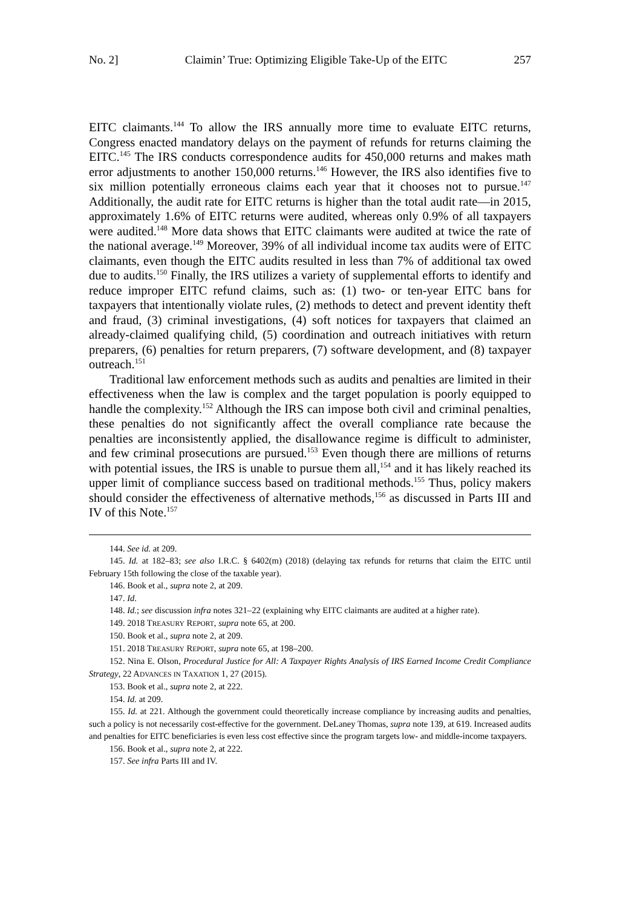No. 2] Claimin’ True: Optimizing Eligible Take-Up of the EITC 257
EITC claimants.<sup>144</sup> To allow the IRS annually more time to evaluate EITC returns, Congress enacted mandatory delays on the payment of refunds for returns claiming the EITC.<sup>145</sup> The IRS conducts correspondence audits for 450,000 returns and makes math error adjustments to another 150,000 returns.<sup>146</sup> However, the IRS also identifies five to six million potentially erroneous claims each year that it chooses not to pursue.<sup>147</sup> Additionally, the audit rate for EITC returns is higher than the total audit rate—in 2015, approximately 1.6% of EITC returns were audited, whereas only 0.9% of all taxpayers were audited.<sup>148</sup> More data shows that EITC claimants were audited at twice the rate of the national average.<sup>149</sup> Moreover, 39% of all individual income tax audits were of EITC claimants, even though the EITC audits resulted in less than 7% of additional tax owed due to audits.<sup>150</sup> Finally, the IRS utilizes a variety of supplemental efforts to identify and reduce improper EITC refund claims, such as: (1) two- or ten-year EITC bans for taxpayers that intentionally violate rules, (2) methods to detect and prevent identity theft and fraud, (3) criminal investigations, (4) soft notices for taxpayers that claimed an already-claimed qualifying child, (5) coordination and outreach initiatives with return preparers, (6) penalties for return preparers, (7) software development, and (8) taxpayer outreach.<sup>151</sup>
Traditional law enforcement methods such as audits and penalties are limited in their effectiveness when the law is complex and the target population is poorly equipped to handle the complexity.<sup>152</sup> Although the IRS can impose both civil and criminal penalties, these penalties do not significantly affect the overall compliance rate because the penalties are inconsistently applied, the disallowance regime is difficult to administer, and few criminal prosecutions are pursued.<sup>153</sup> Even though there are millions of returns with potential issues, the IRS is unable to pursue them all,<sup>154</sup> and it has likely reached its upper limit of compliance success based on traditional methods.<sup>155</sup> Thus, policy makers should consider the effectiveness of alternative methods,<sup>156</sup> as discussed in Parts III and IV of this Note.<sup>157</sup>
144. See id. at 209.
145. Id. at 182–83; see also I.R.C. § 6402(m) (2018) (delaying tax refunds for returns that claim the EITC until February 15th following the close of the taxable year).
146. Book et al., supra note 2, at 209.
147. Id.
148. Id.; see discussion infra notes 321–22 (explaining why EITC claimants are audited at a higher rate).
149. 2018 TREASURY REPORT, supra note 65, at 200.
150. Book et al., supra note 2, at 209.
151. 2018 TREASURY REPORT, supra note 65, at 198–200.
152. Nina E. Olson, Procedural Justice for All: A Taxpayer Rights Analysis of IRS Earned Income Credit Compliance Strategy, 22 ADVANCES IN TAXATION 1, 27 (2015).
153. Book et al., supra note 2, at 222.
154. Id. at 209.
155. Id. at 221. Although the government could theoretically increase compliance by increasing audits and penalties, such a policy is not necessarily cost-effective for the government. DeLaney Thomas, supra note 139, at 619. Increased audits and penalties for EITC beneficiaries is even less cost effective since the program targets low- and middle-income taxpayers.
156. Book et al., supra note 2, at 222.
157. See infra Parts III and IV.